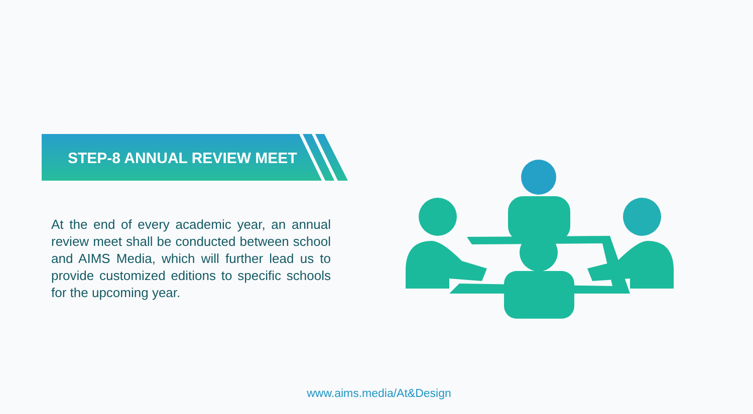STEP-8 ANNUAL REVIEW MEET
At the end of every academic year, an annual review meet shall be conducted between school and AIMS Media, which will further lead us to provide customized editions to specific schools for the upcoming year.
www.aims.media/At&Design